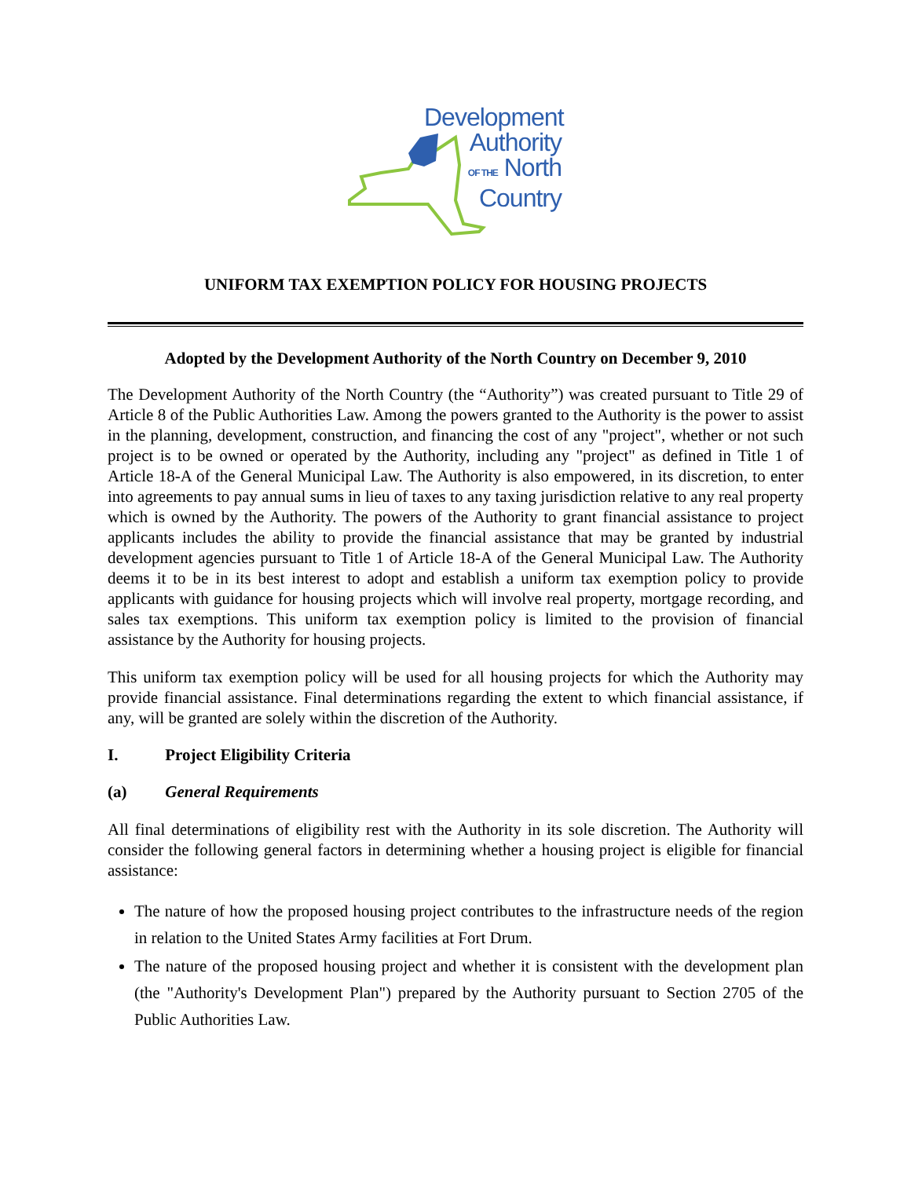Development
Authority
OF THE North
Country
UNIFORM TAX EXEMPTION POLICY FOR HOUSING PROJECTS
Adopted by the Development Authority of the North Country on December 9, 2010
The Development Authority of the North Country (the “Authority”) was created pursuant to Title 29 of Article 8 of the Public Authorities Law. Among the powers granted to the Authority is the power to assist in the planning, development, construction, and financing the cost of any "project", whether or not such project is to be owned or operated by the Authority, including any "project" as defined in Title 1 of Article 18-A of the General Municipal Law. The Authority is also empowered, in its discretion, to enter into agreements to pay annual sums in lieu of taxes to any taxing jurisdiction relative to any real property which is owned by the Authority. The powers of the Authority to grant financial assistance to project applicants includes the ability to provide the financial assistance that may be granted by industrial development agencies pursuant to Title 1 of Article 18-A of the General Municipal Law. The Authority deems it to be in its best interest to adopt and establish a uniform tax exemption policy to provide applicants with guidance for housing projects which will involve real property, mortgage recording, and sales tax exemptions. This uniform tax exemption policy is limited to the provision of financial assistance by the Authority for housing projects.
This uniform tax exemption policy will be used for all housing projects for which the Authority may provide financial assistance. Final determinations regarding the extent to which financial assistance, if any, will be granted are solely within the discretion of the Authority.
I. Project Eligibility Criteria
(a) General Requirements
All final determinations of eligibility rest with the Authority in its sole discretion. The Authority will consider the following general factors in determining whether a housing project is eligible for financial assistance:
The nature of how the proposed housing project contributes to the infrastructure needs of the region in relation to the United States Army facilities at Fort Drum.
The nature of the proposed housing project and whether it is consistent with the development plan (the "Authority's Development Plan") prepared by the Authority pursuant to Section 2705 of the Public Authorities Law.